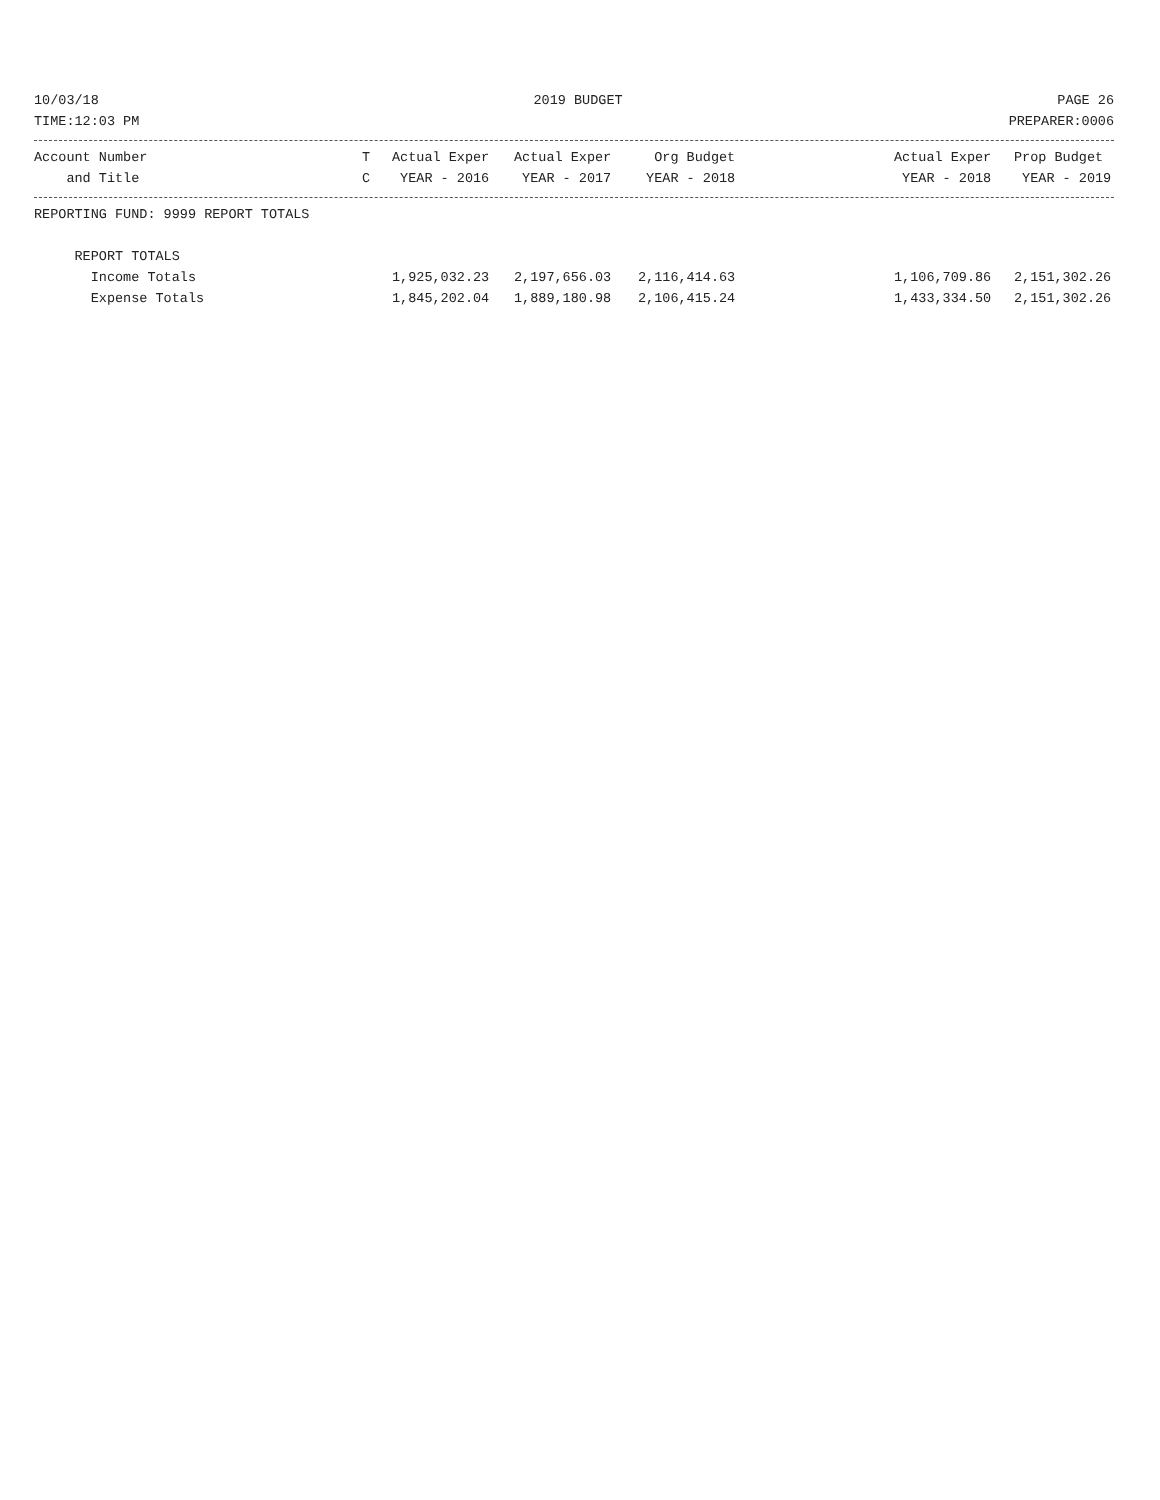10/03/18 2019 BUDGET PAGE 26
TIME:12:03 PM PREPARER:0006
| Account Number | T | Actual Exper | Actual Exper | Org Budget | | Actual Exper | Prop Budget |
| --- | --- | --- | --- | --- | --- | --- | --- |
| and Title | C | YEAR - 2016 | YEAR - 2017 | YEAR - 2018 | | YEAR - 2018 | YEAR - 2019 |
| REPORTING FUND: 9999 REPORT TOTALS | | | | | | |
| REPORT TOTALS | | | | | | |
| Income Totals | 1,925,032.23 | 2,197,656.03 | 2,116,414.63 | | 1,106,709.86 | 2,151,302.26 |
| Expense Totals | 1,845,202.04 | 1,889,180.98 | 2,106,415.24 | | 1,433,334.50 | 2,151,302.26 |